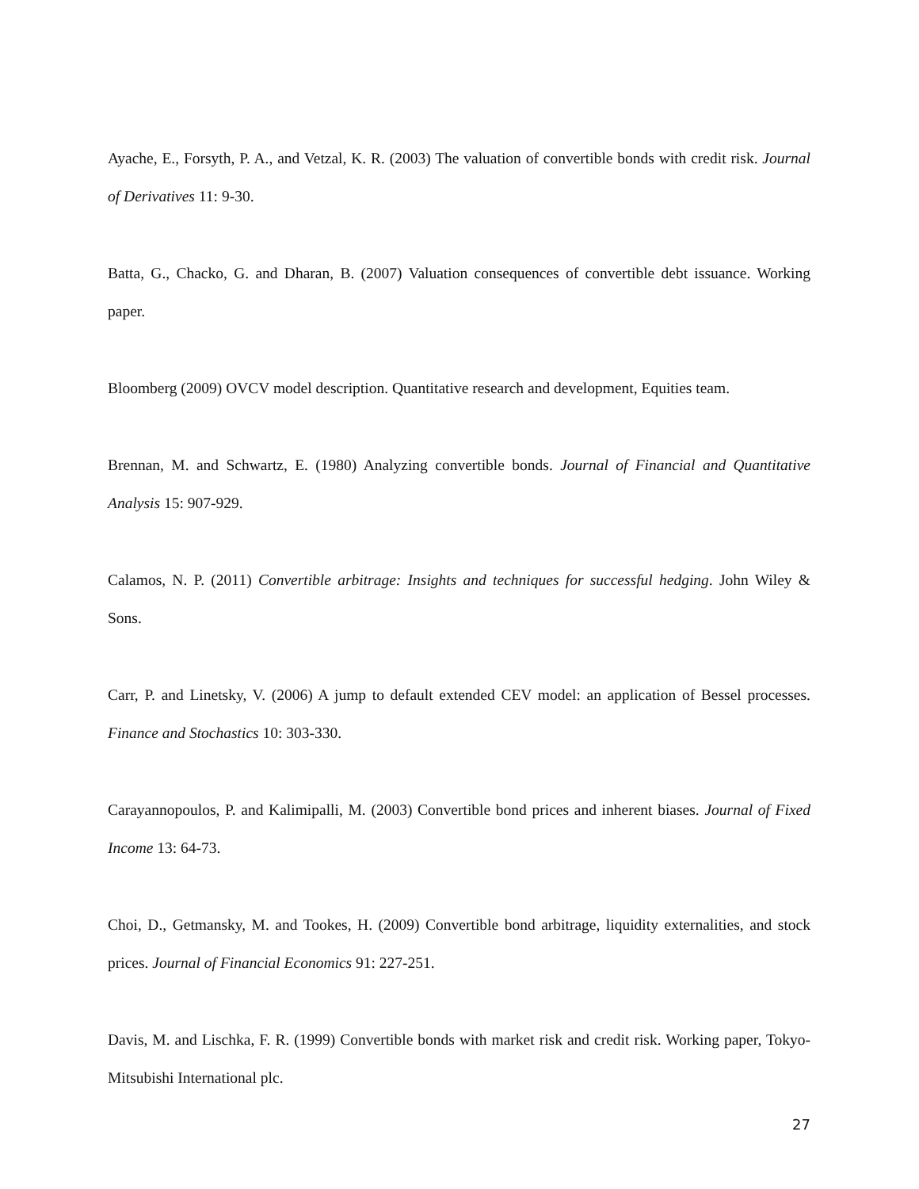Ayache, E., Forsyth, P. A., and Vetzal, K. R. (2003) The valuation of convertible bonds with credit risk. Journal of Derivatives 11: 9-30.
Batta, G., Chacko, G. and Dharan, B. (2007) Valuation consequences of convertible debt issuance. Working paper.
Bloomberg (2009) OVCV model description. Quantitative research and development, Equities team.
Brennan, M. and Schwartz, E. (1980) Analyzing convertible bonds. Journal of Financial and Quantitative Analysis 15: 907-929.
Calamos, N. P. (2011) Convertible arbitrage: Insights and techniques for successful hedging. John Wiley & Sons.
Carr, P. and Linetsky, V. (2006) A jump to default extended CEV model: an application of Bessel processes. Finance and Stochastics 10: 303-330.
Carayannopoulos, P. and Kalimipalli, M. (2003) Convertible bond prices and inherent biases. Journal of Fixed Income 13: 64-73.
Choi, D., Getmansky, M. and Tookes, H. (2009) Convertible bond arbitrage, liquidity externalities, and stock prices. Journal of Financial Economics 91: 227-251.
Davis, M. and Lischka, F. R. (1999) Convertible bonds with market risk and credit risk. Working paper, Tokyo-Mitsubishi International plc.
27